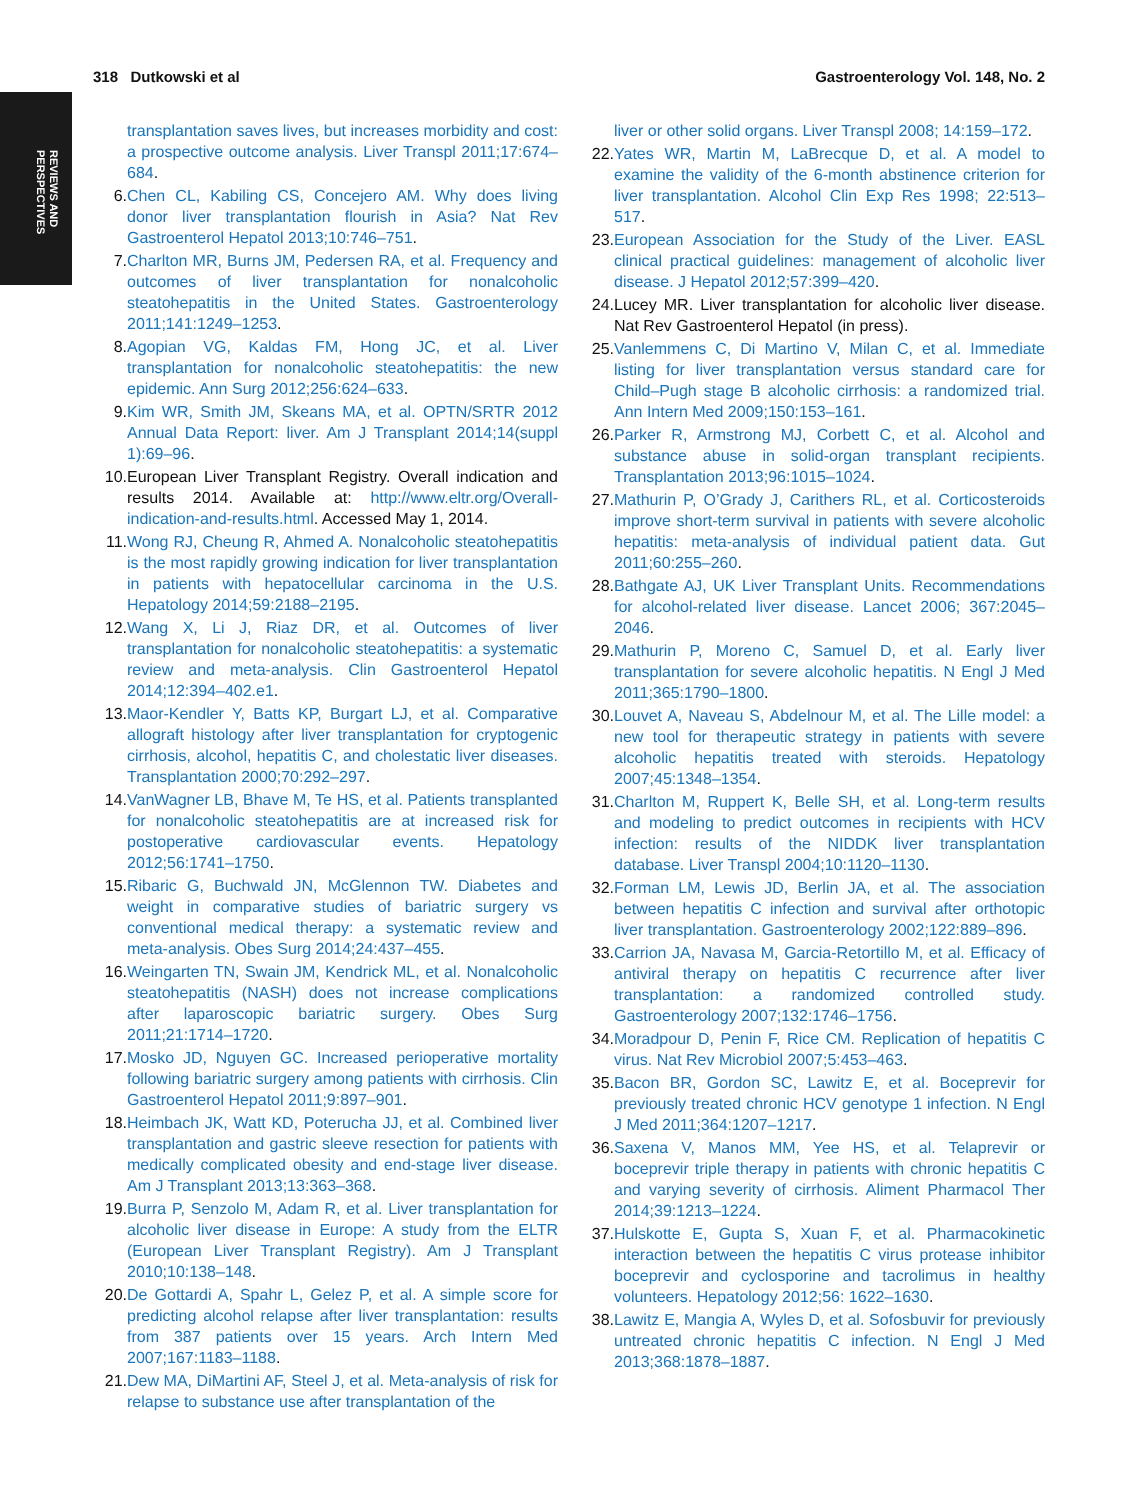REVIEWS AND
PERSPECTIVES
318 Dutkowski et al Gastroenterology Vol. 148, No. 2
transplantation saves lives, but increases morbidity and cost: a prospective outcome analysis. Liver Transpl 2011;17:674–684.
6. Chen CL, Kabiling CS, Concejero AM. Why does living donor liver transplantation flourish in Asia? Nat Rev Gastroenterol Hepatol 2013;10:746–751.
7. Charlton MR, Burns JM, Pedersen RA, et al. Frequency and outcomes of liver transplantation for nonalcoholic steatohepatitis in the United States. Gastroenterology 2011;141:1249–1253.
8. Agopian VG, Kaldas FM, Hong JC, et al. Liver transplantation for nonalcoholic steatohepatitis: the new epidemic. Ann Surg 2012;256:624–633.
9. Kim WR, Smith JM, Skeans MA, et al. OPTN/SRTR 2012 Annual Data Report: liver. Am J Transplant 2014;14(suppl 1):69–96.
10. European Liver Transplant Registry. Overall indication and results 2014. Available at: http://www.eltr.org/Overall-indication-and-results.html. Accessed May 1, 2014.
11. Wong RJ, Cheung R, Ahmed A. Nonalcoholic steatohepatitis is the most rapidly growing indication for liver transplantation in patients with hepatocellular carcinoma in the U.S. Hepatology 2014;59:2188–2195.
12. Wang X, Li J, Riaz DR, et al. Outcomes of liver transplantation for nonalcoholic steatohepatitis: a systematic review and meta-analysis. Clin Gastroenterol Hepatol 2014;12:394–402.e1.
13. Maor-Kendler Y, Batts KP, Burgart LJ, et al. Comparative allograft histology after liver transplantation for cryptogenic cirrhosis, alcohol, hepatitis C, and cholestatic liver diseases. Transplantation 2000;70:292–297.
14. VanWagner LB, Bhave M, Te HS, et al. Patients transplanted for nonalcoholic steatohepatitis are at increased risk for postoperative cardiovascular events. Hepatology 2012;56:1741–1750.
15. Ribaric G, Buchwald JN, McGlennon TW. Diabetes and weight in comparative studies of bariatric surgery vs conventional medical therapy: a systematic review and meta-analysis. Obes Surg 2014;24:437–455.
16. Weingarten TN, Swain JM, Kendrick ML, et al. Nonalcoholic steatohepatitis (NASH) does not increase complications after laparoscopic bariatric surgery. Obes Surg 2011;21:1714–1720.
17. Mosko JD, Nguyen GC. Increased perioperative mortality following bariatric surgery among patients with cirrhosis. Clin Gastroenterol Hepatol 2011;9:897–901.
18. Heimbach JK, Watt KD, Poterucha JJ, et al. Combined liver transplantation and gastric sleeve resection for patients with medically complicated obesity and end-stage liver disease. Am J Transplant 2013;13:363–368.
19. Burra P, Senzolo M, Adam R, et al. Liver transplantation for alcoholic liver disease in Europe: A study from the ELTR (European Liver Transplant Registry). Am J Transplant 2010;10:138–148.
20. De Gottardi A, Spahr L, Gelez P, et al. A simple score for predicting alcohol relapse after liver transplantation: results from 387 patients over 15 years. Arch Intern Med 2007;167:1183–1188.
21. Dew MA, DiMartini AF, Steel J, et al. Meta-analysis of risk for relapse to substance use after transplantation of the
liver or other solid organs. Liver Transpl 2008; 14:159–172.
22. Yates WR, Martin M, LaBrecque D, et al. A model to examine the validity of the 6-month abstinence criterion for liver transplantation. Alcohol Clin Exp Res 1998; 22:513–517.
23. European Association for the Study of the Liver. EASL clinical practical guidelines: management of alcoholic liver disease. J Hepatol 2012;57:399–420.
24. Lucey MR. Liver transplantation for alcoholic liver disease. Nat Rev Gastroenterol Hepatol (in press).
25. Vanlemmens C, Di Martino V, Milan C, et al. Immediate listing for liver transplantation versus standard care for Child–Pugh stage B alcoholic cirrhosis: a randomized trial. Ann Intern Med 2009;150:153–161.
26. Parker R, Armstrong MJ, Corbett C, et al. Alcohol and substance abuse in solid-organ transplant recipients. Transplantation 2013;96:1015–1024.
27. Mathurin P, O’Grady J, Carithers RL, et al. Corticosteroids improve short-term survival in patients with severe alcoholic hepatitis: meta-analysis of individual patient data. Gut 2011;60:255–260.
28. Bathgate AJ, UK Liver Transplant Units. Recommendations for alcohol-related liver disease. Lancet 2006; 367:2045–2046.
29. Mathurin P, Moreno C, Samuel D, et al. Early liver transplantation for severe alcoholic hepatitis. N Engl J Med 2011;365:1790–1800.
30. Louvet A, Naveau S, Abdelnour M, et al. The Lille model: a new tool for therapeutic strategy in patients with severe alcoholic hepatitis treated with steroids. Hepatology 2007;45:1348–1354.
31. Charlton M, Ruppert K, Belle SH, et al. Long-term results and modeling to predict outcomes in recipients with HCV infection: results of the NIDDK liver transplantation database. Liver Transpl 2004;10:1120–1130.
32. Forman LM, Lewis JD, Berlin JA, et al. The association between hepatitis C infection and survival after orthotopic liver transplantation. Gastroenterology 2002;122:889–896.
33. Carrion JA, Navasa M, Garcia-Retortillo M, et al. Efficacy of antiviral therapy on hepatitis C recurrence after liver transplantation: a randomized controlled study. Gastroenterology 2007;132:1746–1756.
34. Moradpour D, Penin F, Rice CM. Replication of hepatitis C virus. Nat Rev Microbiol 2007;5:453–463.
35. Bacon BR, Gordon SC, Lawitz E, et al. Boceprevir for previously treated chronic HCV genotype 1 infection. N Engl J Med 2011;364:1207–1217.
36. Saxena V, Manos MM, Yee HS, et al. Telaprevir or boceprevir triple therapy in patients with chronic hepatitis C and varying severity of cirrhosis. Aliment Pharmacol Ther 2014;39:1213–1224.
37. Hulskotte E, Gupta S, Xuan F, et al. Pharmacokinetic interaction between the hepatitis C virus protease inhibitor boceprevir and cyclosporine and tacrolimus in healthy volunteers. Hepatology 2012;56: 1622–1630.
38. Lawitz E, Mangia A, Wyles D, et al. Sofosbuvir for previously untreated chronic hepatitis C infection. N Engl J Med 2013;368:1878–1887.